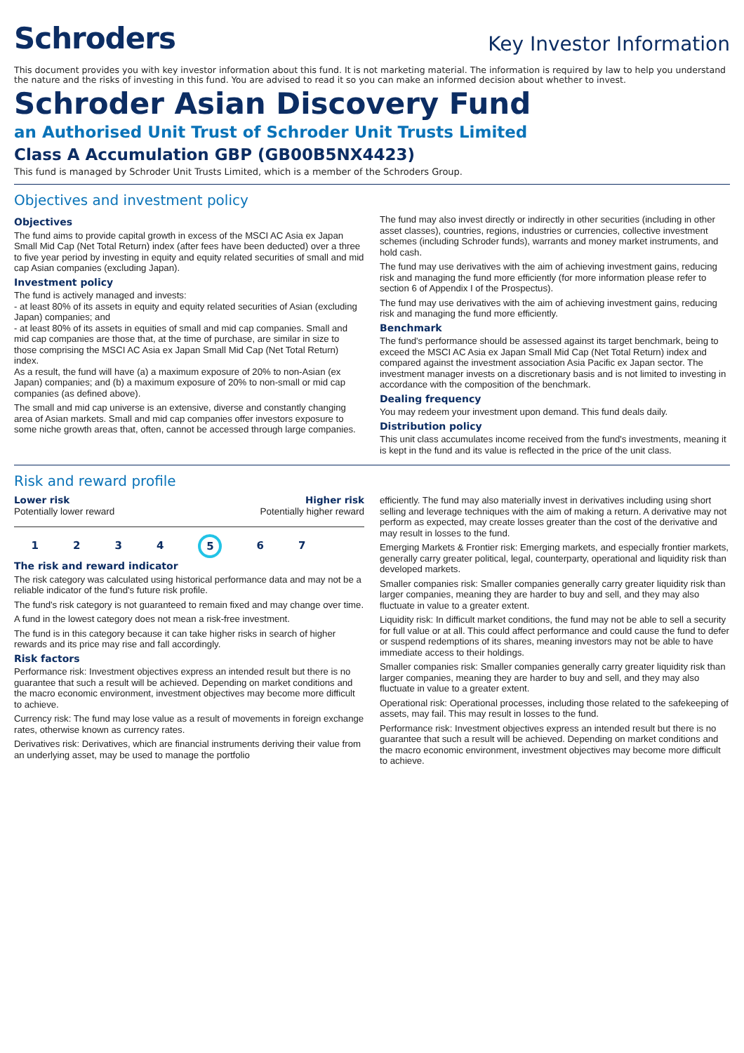Schroders
Key Investor Information
This document provides you with key investor information about this fund. It is not marketing material. The information is required by law to help you understand the nature and the risks of investing in this fund. You are advised to read it so you can make an informed decision about whether to invest.
Schroder Asian Discovery Fund
an Authorised Unit Trust of Schroder Unit Trusts Limited
Class A Accumulation GBP (GB00B5NX4423)
This fund is managed by Schroder Unit Trusts Limited, which is a member of the Schroders Group.
Objectives and investment policy
Objectives
The fund aims to provide capital growth in excess of the MSCI AC Asia ex Japan Small Mid Cap (Net Total Return) index (after fees have been deducted) over a three to five year period by investing in equity and equity related securities of small and mid cap Asian companies (excluding Japan).
Investment policy
The fund is actively managed and invests:
- at least 80% of its assets in equity and equity related securities of Asian (excluding Japan) companies; and
- at least 80% of its assets in equities of small and mid cap companies. Small and mid cap companies are those that, at the time of purchase, are similar in size to those comprising the MSCI AC Asia ex Japan Small Mid Cap (Net Total Return) index.
As a result, the fund will have (a) a maximum exposure of 20% to non-Asian (ex Japan) companies; and (b) a maximum exposure of 20% to non-small or mid cap companies (as defined above).
The small and mid cap universe is an extensive, diverse and constantly changing area of Asian markets. Small and mid cap companies offer investors exposure to some niche growth areas that, often, cannot be accessed through large companies.
The fund may also invest directly or indirectly in other securities (including in other asset classes), countries, regions, industries or currencies, collective investment schemes (including Schroder funds), warrants and money market instruments, and hold cash.
The fund may use derivatives with the aim of achieving investment gains, reducing risk and managing the fund more efficiently (for more information please refer to section 6 of Appendix I of the Prospectus).
The fund may use derivatives with the aim of achieving investment gains, reducing risk and managing the fund more efficiently.
Benchmark
The fund's performance should be assessed against its target benchmark, being to exceed the MSCI AC Asia ex Japan Small Mid Cap (Net Total Return) index and compared against the investment association Asia Pacific ex Japan sector. The investment manager invests on a discretionary basis and is not limited to investing in accordance with the composition of the benchmark.
Dealing frequency
You may redeem your investment upon demand. This fund deals daily.
Distribution policy
This unit class accumulates income received from the fund's investments, meaning it is kept in the fund and its value is reflected in the price of the unit class.
Risk and reward profile
Lower risk
Potentially lower reward
Higher risk
Potentially higher reward
1234 5 6 7
The risk and reward indicator
The risk category was calculated using historical performance data and may not be a reliable indicator of the fund's future risk profile.
The fund's risk category is not guaranteed to remain fixed and may change over time.
A fund in the lowest category does not mean a risk-free investment.
The fund is in this category because it can take higher risks in search of higher rewards and its price may rise and fall accordingly.
Risk factors
Performance risk: Investment objectives express an intended result but there is no guarantee that such a result will be achieved. Depending on market conditions and the macro economic environment, investment objectives may become more difficult to achieve.
Currency risk: The fund may lose value as a result of movements in foreign exchange rates, otherwise known as currency rates.
Derivatives risk: Derivatives, which are financial instruments deriving their value from an underlying asset, may be used to manage the portfolio
efficiently. The fund may also materially invest in derivatives including using short selling and leverage techniques with the aim of making a return. A derivative may not perform as expected, may create losses greater than the cost of the derivative and may result in losses to the fund.
Emerging Markets & Frontier risk: Emerging markets, and especially frontier markets, generally carry greater political, legal, counterparty, operational and liquidity risk than developed markets.
Smaller companies risk: Smaller companies generally carry greater liquidity risk than larger companies, meaning they are harder to buy and sell, and they may also fluctuate in value to a greater extent.
Liquidity risk: In difficult market conditions, the fund may not be able to sell a security for full value or at all. This could affect performance and could cause the fund to defer or suspend redemptions of its shares, meaning investors may not be able to have immediate access to their holdings.
Smaller companies risk: Smaller companies generally carry greater liquidity risk than larger companies, meaning they are harder to buy and sell, and they may also fluctuate in value to a greater extent.
Operational risk: Operational processes, including those related to the safekeeping of assets, may fail. This may result in losses to the fund.
Performance risk: Investment objectives express an intended result but there is no guarantee that such a result will be achieved. Depending on market conditions and the macro economic environment, investment objectives may become more difficult to achieve.